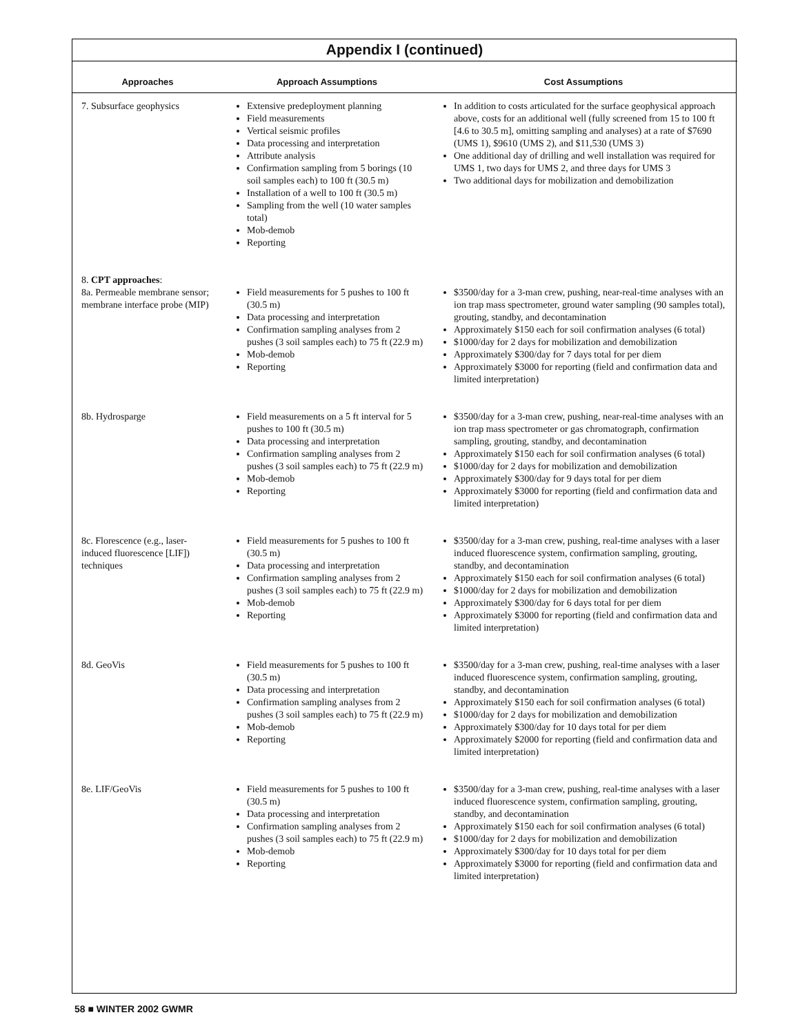Appendix I (continued)
| Approaches | Approach Assumptions | Cost Assumptions |
| --- | --- | --- |
| 7. Subsurface geophysics | Extensive predeployment planning Field measurements Vertical seismic profiles Data processing and interpretation Attribute analysis Confirmation sampling from 5 borings (10 soil samples each) to 100 ft (30.5 m) Installation of a well to 100 ft (30.5 m) Sampling from the well (10 water samples total) Mob-demob Reporting | In addition to costs articulated for the surface geophysical approach above, costs for an additional well (fully screened from 15 to 100 ft [4.6 to 30.5 m], omitting sampling and analyses) at a rate of $7690 (UMS 1), $9610 (UMS 2), and $11,530 (UMS 3) One additional day of drilling and well installation was required for UMS 1, two days for UMS 2, and three days for UMS 3 Two additional days for mobilization and demobilization |
| 8. CPT approaches : 8a. Permeable membrane sensor; membrane interface probe (MIP) | Field measurements for 5 pushes to 100 ft (30.5 m) Data processing and interpretation Confirmation sampling analyses from 2 pushes (3 soil samples each) to 75 ft (22.9 m) Mob-demob Reporting | $3500/day for a 3-man crew, pushing, near-real-time analyses with an ion trap mass spectrometer, ground water sampling (90 samples total), grouting, standby, and decontamination Approximately $150 each for soil confirmation analyses (6 total) $1000/day for 2 days for mobilization and demobilization Approximately $300/day for 7 days total for per diem Approximately $3000 for reporting (field and confirmation data and limited interpretation) |
| 8b. Hydrosparge | Field measurements on a 5 ft interval for 5 pushes to 100 ft (30.5 m) Data processing and interpretation Confirmation sampling analyses from 2 pushes (3 soil samples each) to 75 ft (22.9 m) Mob-demob Reporting | $3500/day for a 3-man crew, pushing, near-real-time analyses with an ion trap mass spectrometer or gas chromatograph, confirmation sampling, grouting, standby, and decontamination Approximately $150 each for soil confirmation analyses (6 total) $1000/day for 2 days for mobilization and demobilization Approximately $300/day for 9 days total for per diem Approximately $3000 for reporting (field and confirmation data and limited interpretation) |
| 8c. Florescence (e.g., laser-induced fluorescence [LIF]) techniques | Field measurements for 5 pushes to 100 ft (30.5 m) Data processing and interpretation Confirmation sampling analyses from 2 pushes (3 soil samples each) to 75 ft (22.9 m) Mob-demob Reporting | $3500/day for a 3-man crew, pushing, real-time analyses with a laser induced fluorescence system, confirmation sampling, grouting, standby, and decontamination Approximately $150 each for soil confirmation analyses (6 total) $1000/day for 2 days for mobilization and demobilization Approximately $300/day for 6 days total for per diem Approximately $3000 for reporting (field and confirmation data and limited interpretation) |
| 8d. GeoVis | Field measurements for 5 pushes to 100 ft (30.5 m) Data processing and interpretation Confirmation sampling analyses from 2 pushes (3 soil samples each) to 75 ft (22.9 m) Mob-demob Reporting | $3500/day for a 3-man crew, pushing, real-time analyses with a laser induced fluorescence system, confirmation sampling, grouting, standby, and decontamination Approximately $150 each for soil confirmation analyses (6 total) $1000/day for 2 days for mobilization and demobilization Approximately $300/day for 10 days total for per diem Approximately $2000 for reporting (field and confirmation data and limited interpretation) |
| 8e. LIF/GeoVis | Field measurements for 5 pushes to 100 ft (30.5 m) Data processing and interpretation Confirmation sampling analyses from 2 pushes (3 soil samples each) to 75 ft (22.9 m) Mob-demob Reporting | $3500/day for a 3-man crew, pushing, real-time analyses with a laser induced fluorescence system, confirmation sampling, grouting, standby, and decontamination Approximately $150 each for soil confirmation analyses (6 total) $1000/day for 2 days for mobilization and demobilization Approximately $300/day for 10 days total for per diem Approximately $3000 for reporting (field and confirmation data and limited interpretation) |
58 ■ WINTER 2002 GWMR